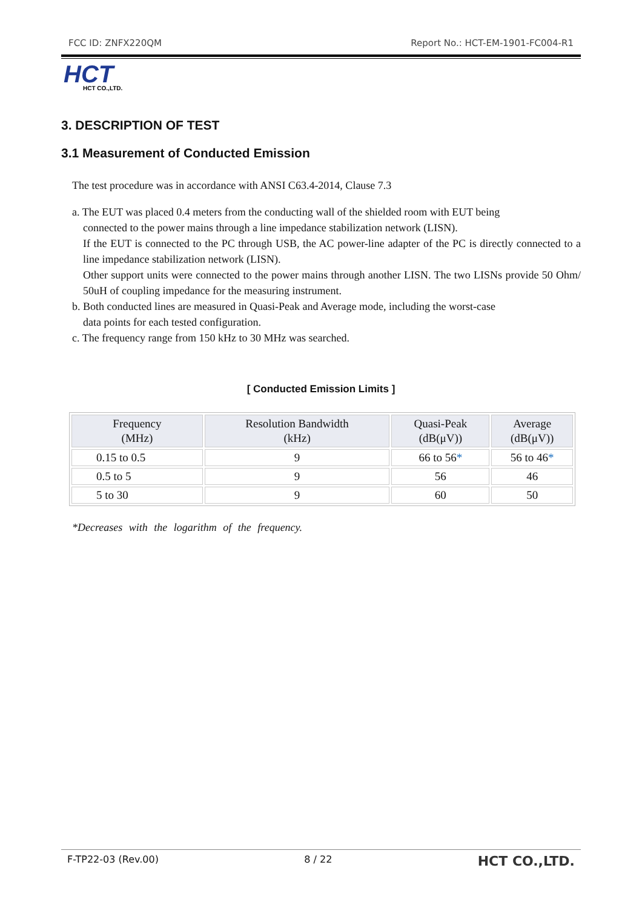FCC ID: ZNFX220QM Report No.: HCT-EM-1901-FC004-R1
HCT
HCT CO.,LTD.
3. DESCRIPTION OF TEST
3.1 Measurement of Conducted Emission
The test procedure was in accordance with ANSI C63.4-2014, Clause 7.3
a. The EUT was placed 0.4 meters from the conducting wall of the shielded room with EUT being
connected to the power mains through a line impedance stabilization network (LISN).
If the EUT is connected to the PC through USB, the AC power-line adapter of the PC is directly connected to a line impedance stabilization network (LISN).
Other support units were connected to the power mains through another LISN. The two LISNs provide 50 Ohm/ 50uH of coupling impedance for the measuring instrument.
b. Both conducted lines are measured in Quasi-Peak and Average mode, including the worst-case
data points for each tested configuration.
c. The frequency range from 150 kHz to 30 MHz was searched.
[ Conducted Emission Limits ]
| Frequency (MHz) | Resolution Bandwidth (kHz) | Quasi-Peak (dB(μV)) | Average (dB(μV)) |
| --- | --- | --- | --- |
| 0.15 to 0.5 | 9 | 66 to 56 * | 56 to 46 * |
| 0.5 to 5 | 9 | 56 | 46 |
| 5 to 30 | 9 | 60 | 50 |
*Decreases with the logarithm of the frequency.
F-TP22-03 (Rev.00) 8 / 22 HCT CO.,LTD.